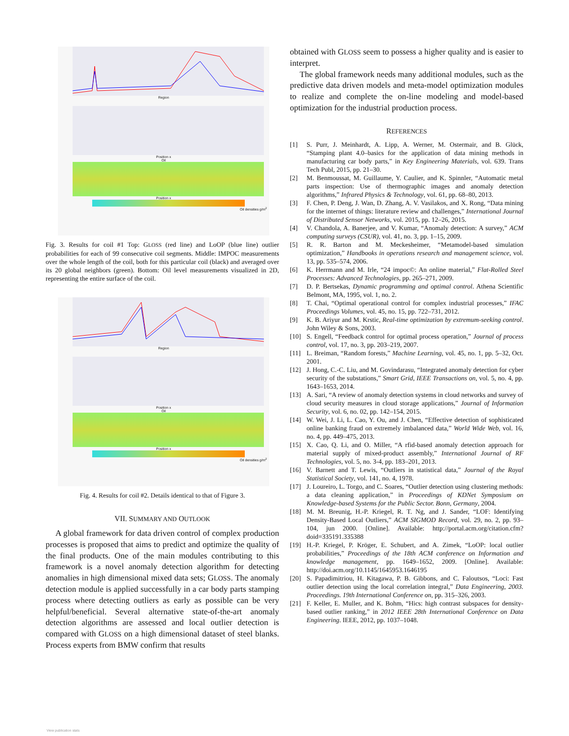Region
Position x
Oil
Position x
Oil densities g/m<sup>2</sup>
Fig. 3. Results for coil #1 Top: GLOSS (red line) and LoOP (blue line) outlier probabilities for each of 99 consecutive coil segments. Middle: IMPOC measurements over the whole length of the coil, both for this particular coil (black) and averaged over its 20 global neighbors (green). Bottom: Oil level measurements visualized in 2D, representing the entire surface of the coil.
Region
Position x
Oil
Position x
Oil densities g/m<sup>2</sup>
Fig. 4. Results for coil #2. Details identical to that of Figure 3.
VII. SUMMARY AND OUTLOOK
A global framework for data driven control of complex production processes is proposed that aims to predict and optimize the quality of the final products. One of the main modules contributing to this framework is a novel anomaly detection algorithm for detecting anomalies in high dimensional mixed data sets; GLOSS. The anomaly detection module is applied successfully in a car body parts stamping process where detecting outliers as early as possible can be very helpful/beneficial. Several alternative state-of-the-art anomaly detection algorithms are assessed and local outlier detection is compared with GLOSS on a high dimensional dataset of steel blanks. Process experts from BMW confirm that results
obtained with GLOSS seem to possess a higher quality and is easier to interpret.
The global framework needs many additional modules, such as the predictive data driven models and meta-model optimization modules to realize and complete the on-line modeling and model-based optimization for the industrial production process.
REFERENCES
[1] S. Purr, J. Meinhardt, A. Lipp, A. Werner, M. Ostermair, and B. Glück, “Stamping plant 4.0–basics for the application of data mining methods in manufacturing car body parts,” in Key Engineering Materials, vol. 639. Trans Tech Publ, 2015, pp. 21–30.
[2] M. Benmoussat, M. Guillaume, Y. Caulier, and K. Spinnler, “Automatic metal parts inspection: Use of thermographic images and anomaly detection algorithms,” Infrared Physics & Technology, vol. 61, pp. 68–80, 2013.
[3] F. Chen, P. Deng, J. Wan, D. Zhang, A. V. Vasilakos, and X. Rong, “Data mining for the internet of things: literature review and challenges,” International Journal of Distributed Sensor Networks, vol. 2015, pp. 12–26, 2015.
[4] V. Chandola, A. Banerjee, and V. Kumar, “Anomaly detection: A survey,” ACM computing surveys (CSUR), vol. 41, no. 3, pp. 1–15, 2009.
[5] R. R. Barton and M. Meckesheimer, “Metamodel-based simulation optimization,” Handbooks in operations research and management science, vol. 13, pp. 535–574, 2006.
[6] K. Herrmann and M. Irle, “24 impoc©: An online material,” Flat-Rolled Steel Processes: Advanced Technologies, pp. 265–271, 2009.
[7] D. P. Bertsekas, Dynamic programming and optimal control. Athena Scientific Belmont, MA, 1995, vol. 1, no. 2.
[8] T. Chai, “Optimal operational control for complex industrial processes,” IFAC Proceedings Volumes, vol. 45, no. 15, pp. 722–731, 2012.
[9] K. B. Ariyur and M. Krstic, Real-time optimization by extremum-seeking control. John Wiley & Sons, 2003.
[10] S. Engell, “Feedback control for optimal process operation,” Journal of process control, vol. 17, no. 3, pp. 203–219, 2007.
[11] L. Breiman, “Random forests,” Machine Learning, vol. 45, no. 1, pp. 5–32, Oct. 2001.
[12] J. Hong, C.-C. Liu, and M. Govindarasu, “Integrated anomaly detection for cyber security of the substations,” Smart Grid, IEEE Transactions on, vol. 5, no. 4, pp. 1643–1653, 2014.
[13] A. Sari, “A review of anomaly detection systems in cloud networks and survey of cloud security measures in cloud storage applications,” Journal of Information Security, vol. 6, no. 02, pp. 142–154, 2015.
[14] W. Wei, J. Li, L. Cao, Y. Ou, and J. Chen, “Effective detection of sophisticated online banking fraud on extremely imbalanced data,” World Wide Web, vol. 16, no. 4, pp. 449–475, 2013.
[15] X. Cao, Q. Li, and O. Miller, “A rfid-based anomaly detection approach for material supply of mixed-product assembly,” International Journal of RF Technologies, vol. 5, no. 3-4, pp. 183–201, 2013.
[16] V. Barnett and T. Lewis, “Outliers in statistical data,” Journal of the Royal Statistical Society, vol. 141, no. 4, 1978.
[17] J. Loureiro, L. Torgo, and C. Soares, “Outlier detection using clustering methods: a data cleaning application,” in Proceedings of KDNet Symposium on Knowledge-based Systems for the Public Sector. Bonn, Germany, 2004.
[18] M. M. Breunig, H.-P. Kriegel, R. T. Ng, and J. Sander, “LOF: Identifying Density-Based Local Outliers,” ACM SIGMOD Record, vol. 29, no. 2, pp. 93–104, jun 2000. [Online]. Available: http://portal.acm.org/citation.cfm?doid=335191.335388
[19] H.-P. Kriegel, P. Kröger, E. Schubert, and A. Zimek, “LoOP: local outlier probabilities,” Proceedings of the 18th ACM conference on Information and knowledge management, pp. 1649–1652, 2009. [Online]. Available: http://doi.acm.org/10.1145/1645953.1646195
[20] S. Papadimitriou, H. Kitagawa, P. B. Gibbons, and C. Faloutsos, “Loci: Fast outlier detection using the local correlation integral,” Data Engineering, 2003. Proceedings. 19th International Conference on, pp. 315–326, 2003.
[21] F. Keller, E. Muller, and K. Bohm, “Hics: high contrast subspaces for density-based outlier ranking,” in 2012 IEEE 28th International Conference on Data Engineering. IEEE, 2012, pp. 1037–1048.
View publication stats